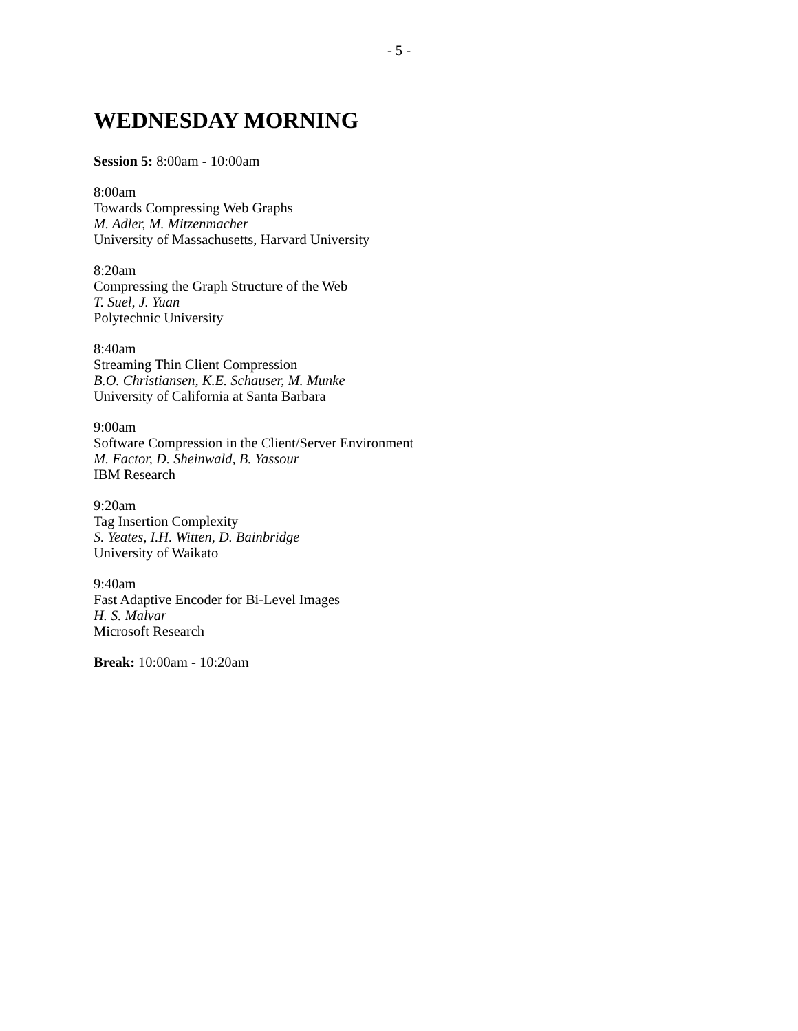- 5 -
WEDNESDAY MORNING
Session 5: 8:00am - 10:00am
8:00am
Towards Compressing Web Graphs
M. Adler, M. Mitzenmacher
University of Massachusetts, Harvard University
8:20am
Compressing the Graph Structure of the Web
T. Suel, J. Yuan
Polytechnic University
8:40am
Streaming Thin Client Compression
B.O. Christiansen, K.E. Schauser, M. Munke
University of California at Santa Barbara
9:00am
Software Compression in the Client/Server Environment
M. Factor, D. Sheinwald, B. Yassour
IBM Research
9:20am
Tag Insertion Complexity
S. Yeates, I.H. Witten, D. Bainbridge
University of Waikato
9:40am
Fast Adaptive Encoder for Bi-Level Images
H. S. Malvar
Microsoft Research
Break: 10:00am - 10:20am